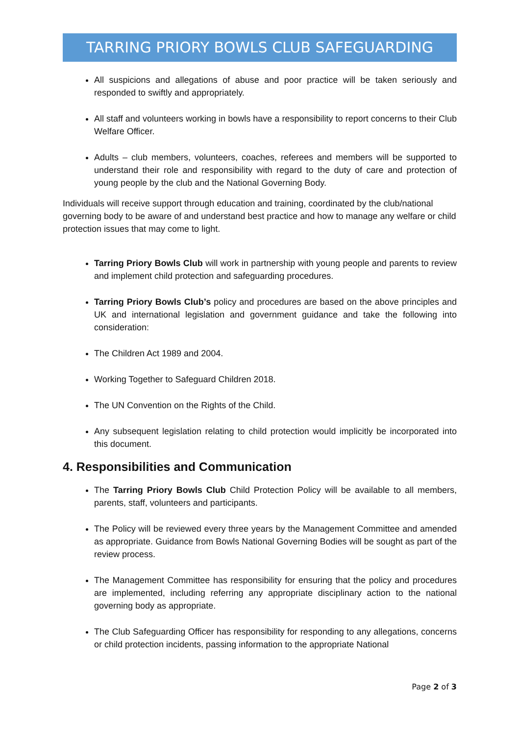TARRING PRIORY BOWLS CLUB SAFEGUARDING
All suspicions and allegations of abuse and poor practice will be taken seriously and responded to swiftly and appropriately.
All staff and volunteers working in bowls have a responsibility to report concerns to their Club Welfare Officer.
Adults – club members, volunteers, coaches, referees and members will be supported to understand their role and responsibility with regard to the duty of care and protection of young people by the club and the National Governing Body.
Individuals will receive support through education and training, coordinated by the club/national governing body to be aware of and understand best practice and how to manage any welfare or child protection issues that may come to light.
Tarring Priory Bowls Club will work in partnership with young people and parents to review and implement child protection and safeguarding procedures.
Tarring Priory Bowls Club’s policy and procedures are based on the above principles and UK and international legislation and government guidance and take the following into consideration:
The Children Act 1989 and 2004.
Working Together to Safeguard Children 2018.
The UN Convention on the Rights of the Child.
Any subsequent legislation relating to child protection would implicitly be incorporated into this document.
4. Responsibilities and Communication
The Tarring Priory Bowls Club Child Protection Policy will be available to all members, parents, staff, volunteers and participants.
The Policy will be reviewed every three years by the Management Committee and amended as appropriate. Guidance from Bowls National Governing Bodies will be sought as part of the review process.
The Management Committee has responsibility for ensuring that the policy and procedures are implemented, including referring any appropriate disciplinary action to the national governing body as appropriate.
The Club Safeguarding Officer has responsibility for responding to any allegations, concerns or child protection incidents, passing information to the appropriate National
Page 2 of 3